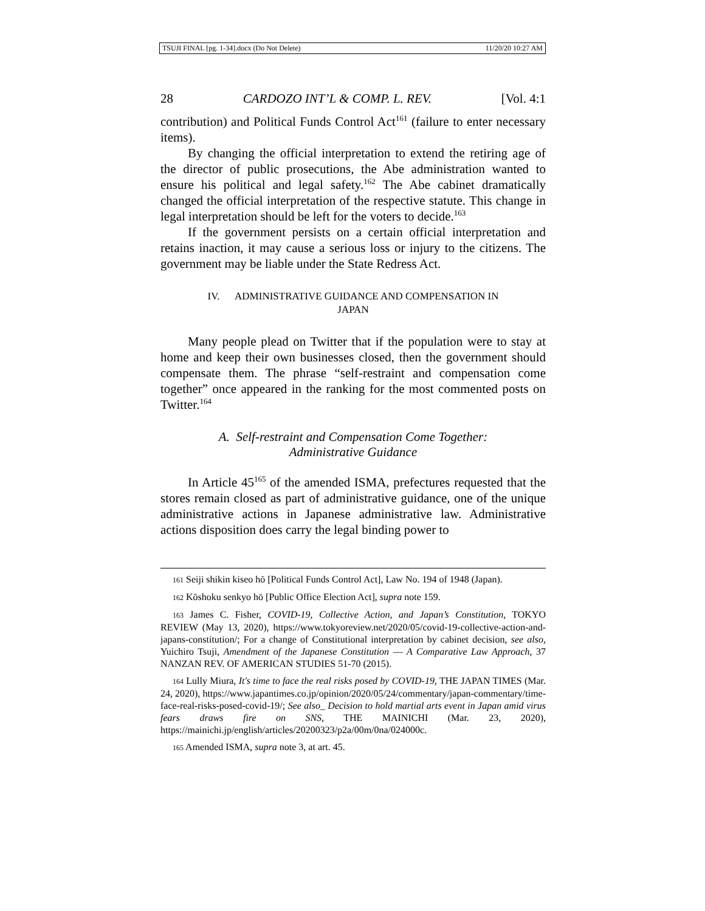TSUJI FINAL [pg. 1-34].docx (Do Not Delete) 11/20/20 10:27 AM
28 CARDOZO INT’L & COMP. L. REV. [Vol. 4:1
contribution) and Political Funds Control Act<sup>161</sup> (failure to enter necessary items).
By changing the official interpretation to extend the retiring age of the director of public prosecutions, the Abe administration wanted to ensure his political and legal safety.<sup>162</sup> The Abe cabinet dramatically changed the official interpretation of the respective statute. This change in legal interpretation should be left for the voters to decide.<sup>163</sup>
If the government persists on a certain official interpretation and retains inaction, it may cause a serious loss or injury to the citizens. The government may be liable under the State Redress Act.
IV. ADMINISTRATIVE GUIDANCE AND COMPENSATION IN
JAPAN
Many people plead on Twitter that if the population were to stay at home and keep their own businesses closed, then the government should compensate them. The phrase “self-restraint and compensation come together” once appeared in the ranking for the most commented posts on Twitter.<sup>164</sup>
A. Self-restraint and Compensation Come Together:
Administrative Guidance
In Article 45<sup>165</sup> of the amended ISMA, prefectures requested that the stores remain closed as part of administrative guidance, one of the unique administrative actions in Japanese administrative law. Administrative actions disposition does carry the legal binding power to
161 Seiji shikin kiseo hō [Political Funds Control Act], Law No. 194 of 1948 (Japan).
162 Kōshoku senkyo hō [Public Office Election Act], supra note 159.
163 James C. Fisher, COVID-19, Collective Action, and Japan’s Constitution, TOKYO REVIEW (May 13, 2020), https://www.tokyoreview.net/2020/05/covid-19-collective-action-and-japans-constitution/; For a change of Constitutional interpretation by cabinet decision, see also, Yuichiro Tsuji, Amendment of the Japanese Constitution ― A Comparative Law Approach, 37 NANZAN REV. OF AMERICAN STUDIES 51-70 (2015).
164 Lully Miura, It's time to face the real risks posed by COVID-19, THE JAPAN TIMES (Mar. 24, 2020), https://www.japantimes.co.jp/opinion/2020/05/24/commentary/japan-commentary/time-face-real-risks-posed-covid-19/; See also_ Decision to hold martial arts event in Japan amid virus fears draws fire on SNS, THE MAINICHI (Mar. 23, 2020), https://mainichi.jp/english/articles/20200323/p2a/00m/0na/024000c.
165 Amended ISMA, supra note 3, at art. 45.